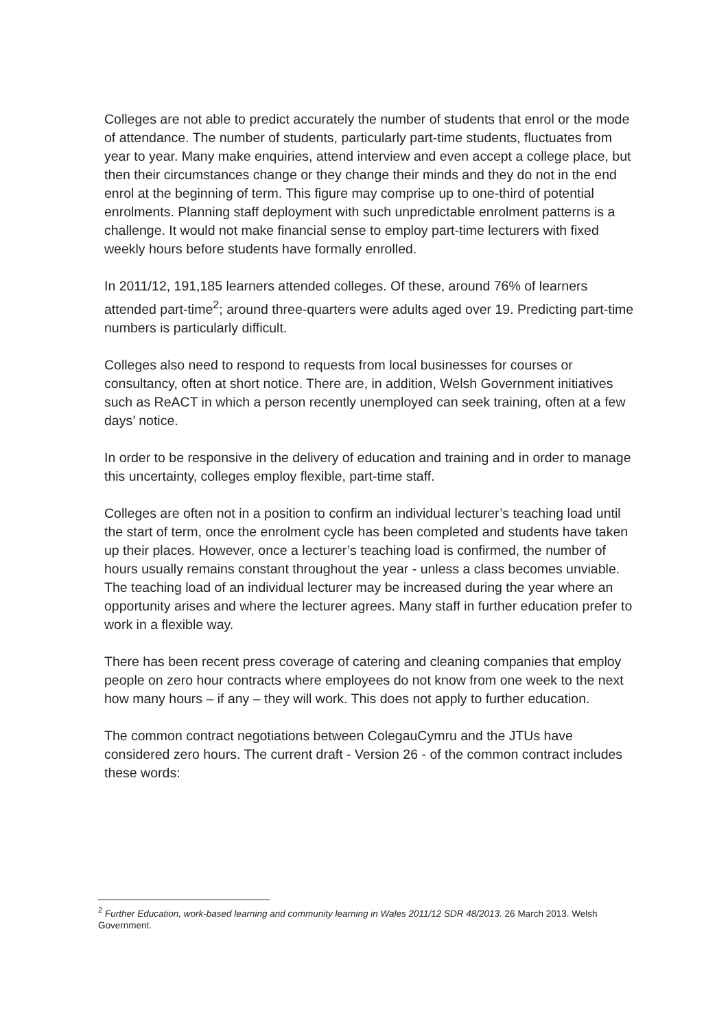Colleges are not able to predict accurately the number of students that enrol or the mode of attendance. The number of students, particularly part-time students, fluctuates from year to year. Many make enquiries, attend interview and even accept a college place, but then their circumstances change or they change their minds and they do not in the end enrol at the beginning of term. This figure may comprise up to one-third of potential enrolments. Planning staff deployment with such unpredictable enrolment patterns is a challenge. It would not make financial sense to employ part-time lecturers with fixed weekly hours before students have formally enrolled.
In 2011/12, 191,185 learners attended colleges. Of these, around 76% of learners attended part-time<sup>2</sup>; around three-quarters were adults aged over 19. Predicting part-time numbers is particularly difficult.
Colleges also need to respond to requests from local businesses for courses or consultancy, often at short notice. There are, in addition, Welsh Government initiatives such as ReACT in which a person recently unemployed can seek training, often at a few days’ notice.
In order to be responsive in the delivery of education and training and in order to manage this uncertainty, colleges employ flexible, part-time staff.
Colleges are often not in a position to confirm an individual lecturer’s teaching load until the start of term, once the enrolment cycle has been completed and students have taken up their places. However, once a lecturer’s teaching load is confirmed, the number of hours usually remains constant throughout the year - unless a class becomes unviable. The teaching load of an individual lecturer may be increased during the year where an opportunity arises and where the lecturer agrees. Many staff in further education prefer to work in a flexible way.
There has been recent press coverage of catering and cleaning companies that employ people on zero hour contracts where employees do not know from one week to the next how many hours – if any – they will work. This does not apply to further education.
The common contract negotiations between ColegauCymru and the JTUs have considered zero hours. The current draft - Version 26 - of the common contract includes these words:
<sup>2</sup> Further Education, work-based learning and community learning in Wales 2011/12 SDR 48/2013. 26 March 2013. Welsh Government.